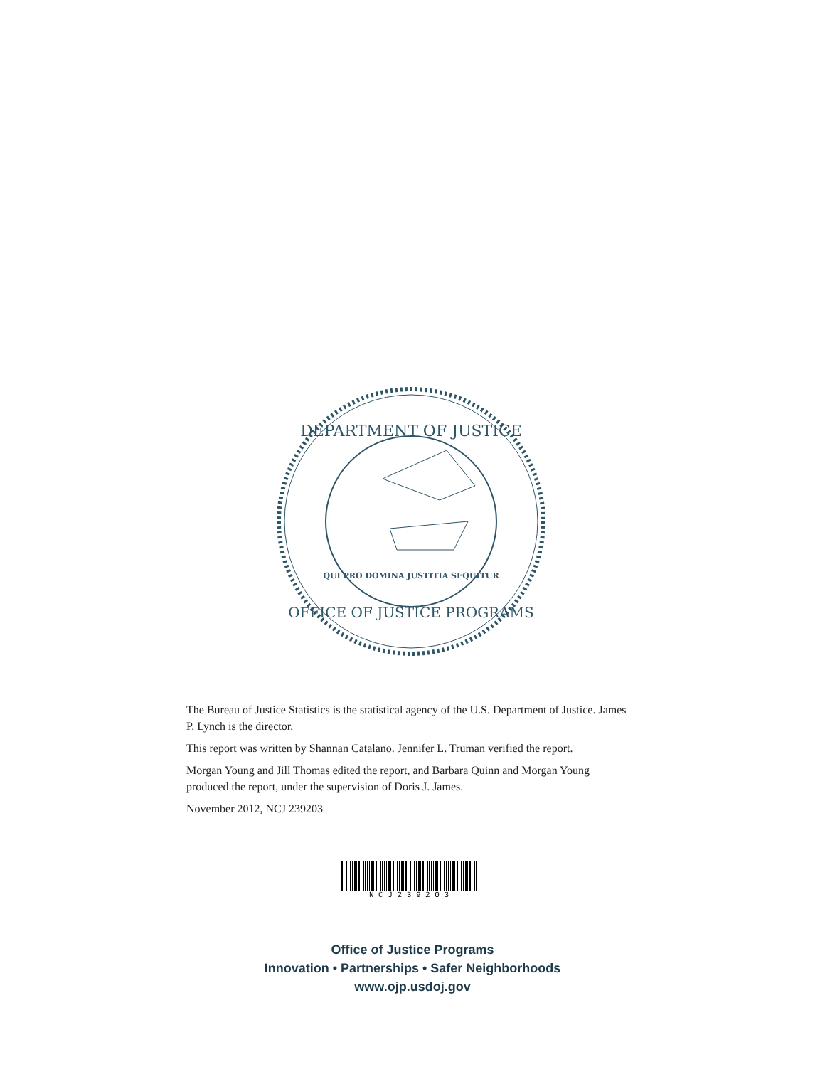DEPARTMENT OF JUSTICE
OFFICE OF JUSTICE PROGRAMS
QUI PRO DOMINA JUSTITIA SEQUITUR
The Bureau of Justice Statistics is the statistical agency of the U.S. Department of Justice. James P. Lynch is the director.
This report was written by Shannan Catalano. Jennifer L. Truman verified the report.
Morgan Young and Jill Thomas edited the report, and Barbara Quinn and Morgan Young produced the report, under the supervision of Doris J. James.
November 2012, NCJ 239203
N C J 2 3 9 2 0 3
Office of Justice Programs
Innovation • Partnerships • Safer Neighborhoods
www.ojp.usdoj.gov